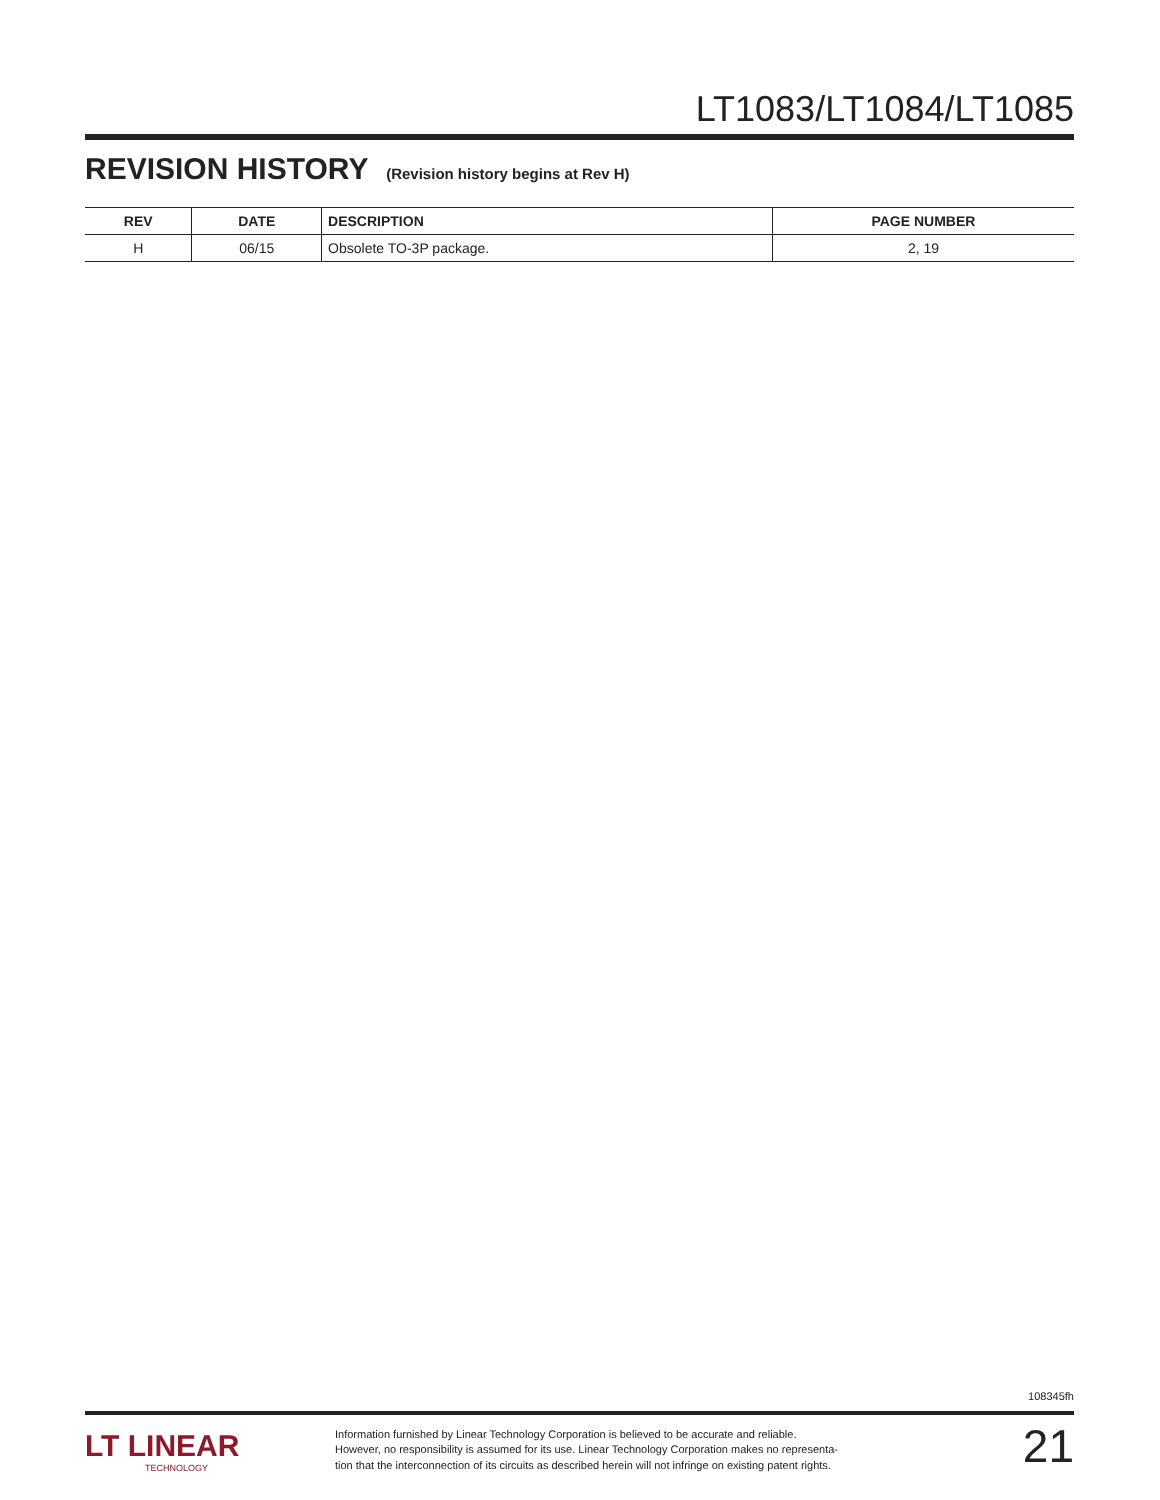LT1083/LT1084/LT1085
REVISION HISTORY (Revision history begins at Rev H)
| REV | DATE | DESCRIPTION | PAGE NUMBER |
| --- | --- | --- | --- |
| H | 06/15 | Obsolete TO-3P package. | 2, 19 |
108345fh
LT LINEAR
TECHNOLOGY
Information furnished by Linear Technology Corporation is believed to be accurate and reliable.
However, no responsibility is assumed for its use. Linear Technology Corporation makes no representa-
tion that the interconnection of its circuits as described herein will not infringe on existing patent rights.
21